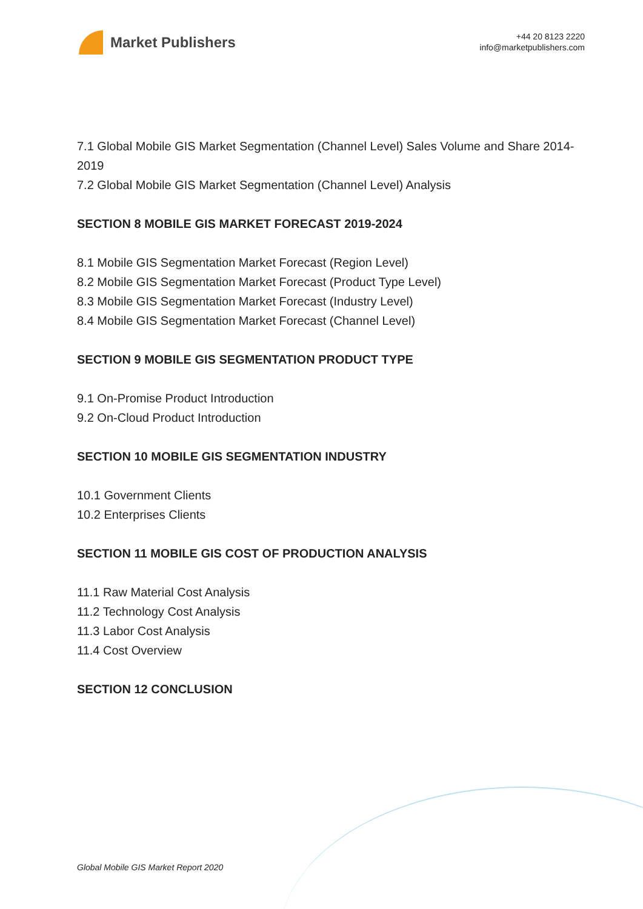Market Publishers
+44 20 8123 2220
info@marketpublishers.com
7.1 Global Mobile GIS Market Segmentation (Channel Level) Sales Volume and Share 2014-2019
7.2 Global Mobile GIS Market Segmentation (Channel Level) Analysis
SECTION 8 MOBILE GIS MARKET FORECAST 2019-2024
8.1 Mobile GIS Segmentation Market Forecast (Region Level)
8.2 Mobile GIS Segmentation Market Forecast (Product Type Level)
8.3 Mobile GIS Segmentation Market Forecast (Industry Level)
8.4 Mobile GIS Segmentation Market Forecast (Channel Level)
SECTION 9 MOBILE GIS SEGMENTATION PRODUCT TYPE
9.1 On-Promise Product Introduction
9.2 On-Cloud Product Introduction
SECTION 10 MOBILE GIS SEGMENTATION INDUSTRY
10.1 Government Clients
10.2 Enterprises Clients
SECTION 11 MOBILE GIS COST OF PRODUCTION ANALYSIS
11.1 Raw Material Cost Analysis
11.2 Technology Cost Analysis
11.3 Labor Cost Analysis
11.4 Cost Overview
SECTION 12 CONCLUSION
Global Mobile GIS Market Report 2020